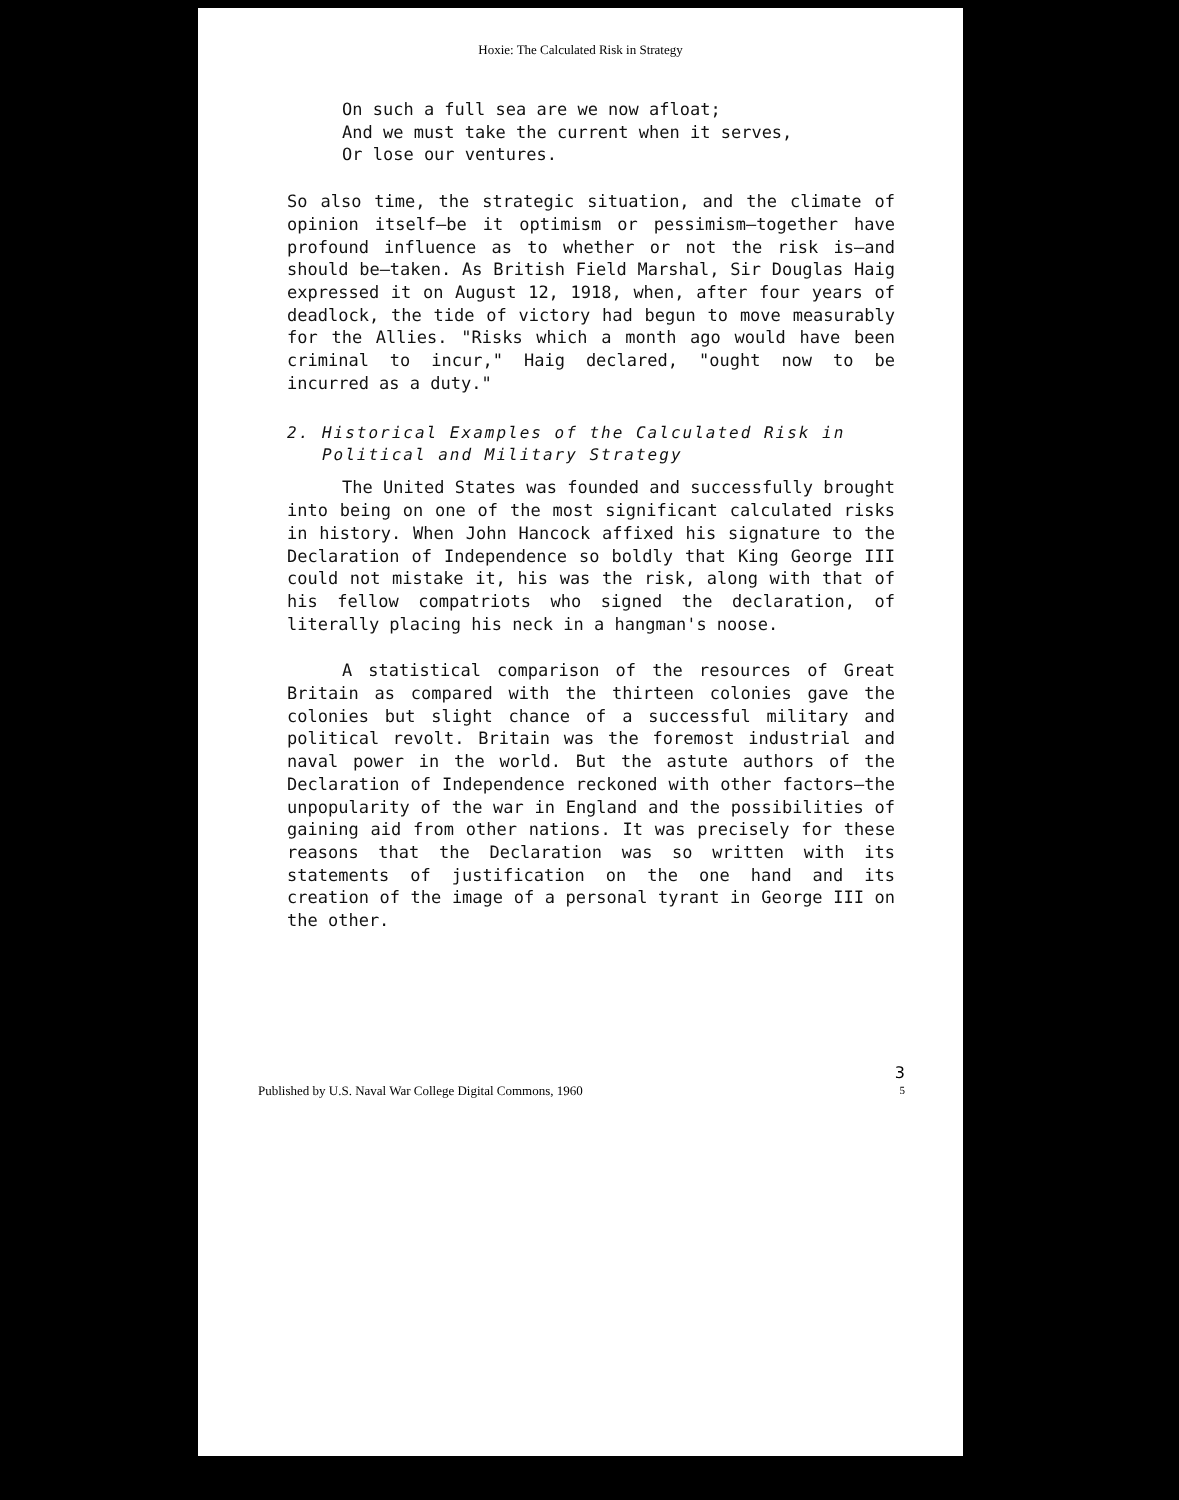Hoxie: The Calculated Risk in Strategy
On such a full sea are we now afloat;
And we must take the current when it serves,
Or lose our ventures.
So also time, the strategic situation, and the climate of opinion itself—be it optimism or pessimism—together have profound influence as to whether or not the risk is—and should be—taken. As British Field Marshal, Sir Douglas Haig expressed it on August 12, 1918, when, after four years of deadlock, the tide of victory had begun to move measurably for the Allies. "Risks which a month ago would have been criminal to incur," Haig declared, "ought now to be incurred as a duty."
2. Historical Examples of the Calculated Risk in
Political and Military Strategy
The United States was founded and successfully brought into being on one of the most significant calculated risks in history. When John Hancock affixed his signature to the Declaration of Independence so boldly that King George III could not mistake it, his was the risk, along with that of his fellow compatriots who signed the declaration, of literally placing his neck in a hangman's noose.
A statistical comparison of the resources of Great Britain as compared with the thirteen colonies gave the colonies but slight chance of a successful military and political revolt. Britain was the foremost industrial and naval power in the world. But the astute authors of the Declaration of Independence reckoned with other factors—the unpopularity of the war in England and the possibilities of gaining aid from other nations. It was precisely for these reasons that the Declaration was so written with its statements of justification on the one hand and its creation of the image of a personal tyrant in George III on the other.
Published by U.S. Naval War College Digital Commons, 1960 3
5